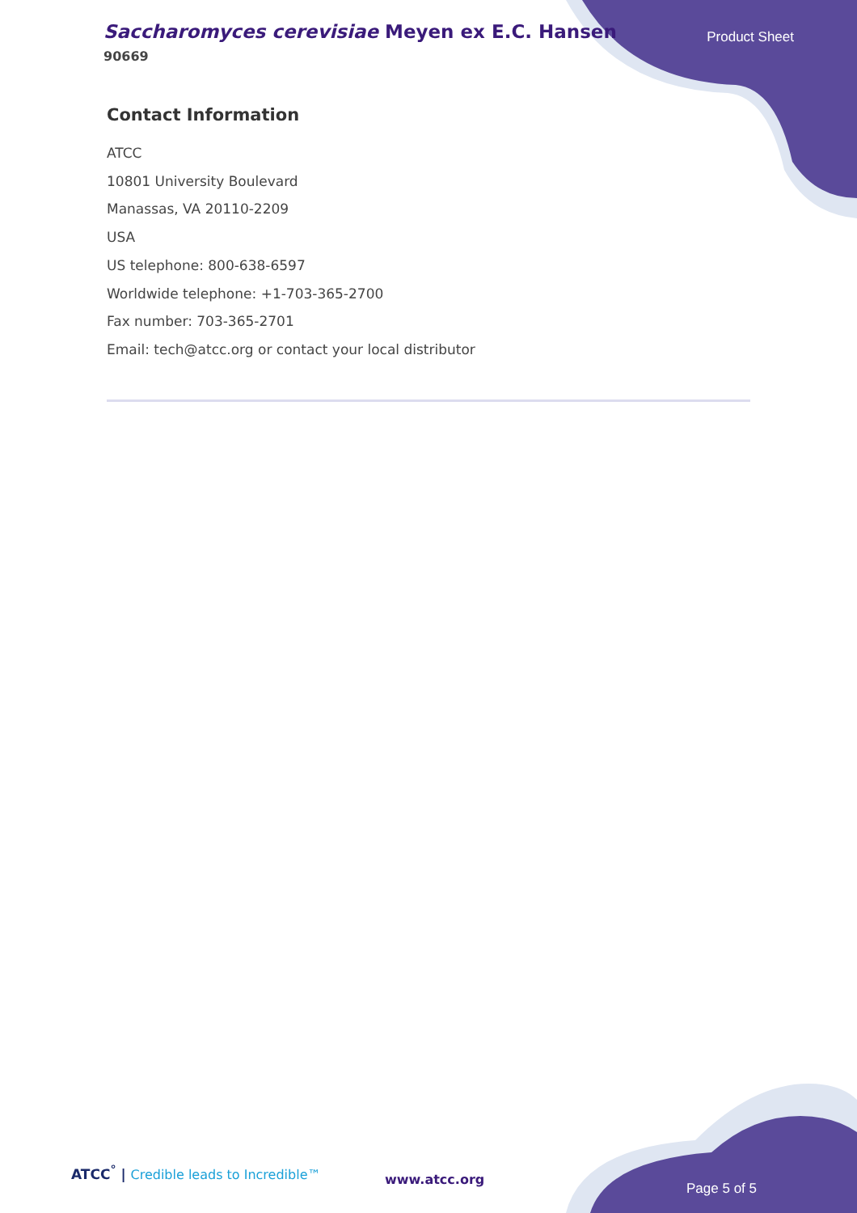Saccharomyces cerevisiae Meyen ex E.C. Hansen
90669
Product Sheet
Contact Information
ATCC
10801 University Boulevard
Manassas, VA 20110-2209
USA
US telephone: 800-638-6597
Worldwide telephone: +1-703-365-2700
Fax number: 703-365-2701
Email: tech@atcc.org or contact your local distributor
ATCC<sup>°</sup> | Credible leads to Incredible™
www.atcc.org
Page 5 of 5